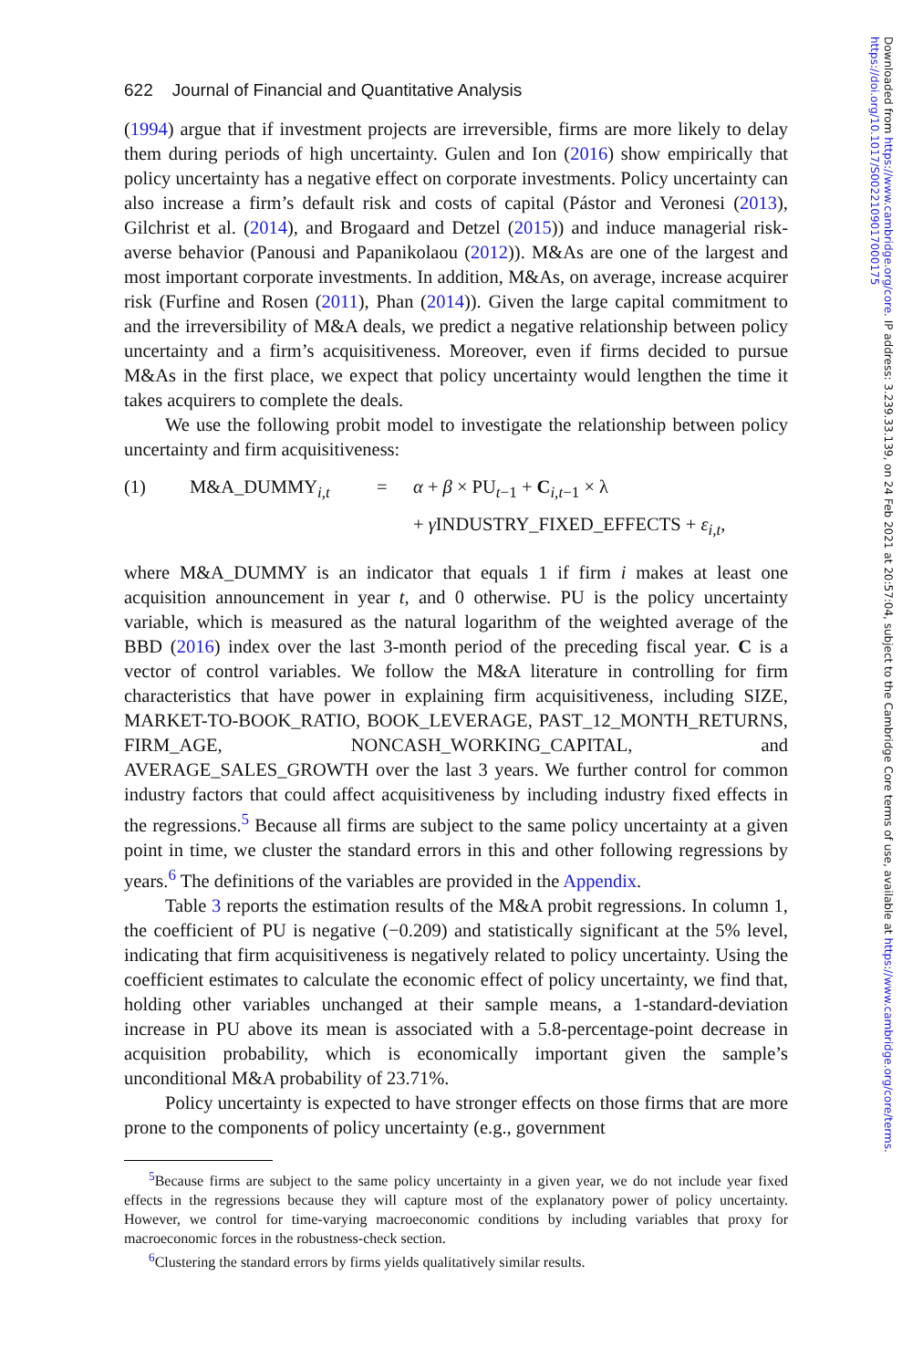622 Journal of Financial and Quantitative Analysis
(1994) argue that if investment projects are irreversible, firms are more likely to delay them during periods of high uncertainty. Gulen and Ion (2016) show empirically that policy uncertainty has a negative effect on corporate investments. Policy uncertainty can also increase a firm’s default risk and costs of capital (Pástor and Veronesi (2013), Gilchrist et al. (2014), and Brogaard and Detzel (2015)) and induce managerial risk-averse behavior (Panousi and Papanikolaou (2012)). M&As are one of the largest and most important corporate investments. In addition, M&As, on average, increase acquirer risk (Furfine and Rosen (2011), Phan (2014)). Given the large capital commitment to and the irreversibility of M&A deals, we predict a negative relationship between policy uncertainty and a firm’s acquisitiveness. Moreover, even if firms decided to pursue M&As in the first place, we expect that policy uncertainty would lengthen the time it takes acquirers to complete the deals.
We use the following probit model to investigate the relationship between policy uncertainty and firm acquisitiveness:
(1) M&A_DUMMY<sub>i,t</sub> = α + β × PU<sub>t−1</sub> + C<sub>i,t−1</sub> × λ
+ γ INDUSTRY_FIXED_EFFECTS + ε<sub>i,t</sub>,
where M&A_DUMMY is an indicator that equals 1 if firm i makes at least one acquisition announcement in year t, and 0 otherwise. PU is the policy uncertainty variable, which is measured as the natural logarithm of the weighted average of the BBD (2016) index over the last 3-month period of the preceding fiscal year. C is a vector of control variables. We follow the M&A literature in controlling for firm characteristics that have power in explaining firm acquisitiveness, including SIZE, MARKET-TO-BOOK_RATIO, BOOK_LEVERAGE, PAST_12_MONTH_RETURNS, FIRM_AGE, NONCASH_WORKING_CAPITAL, and AVERAGE_SALES_GROWTH over the last 3 years. We further control for common industry factors that could affect acquisitiveness by including industry fixed effects in the regressions.<sup>5</sup> Because all firms are subject to the same policy uncertainty at a given point in time, we cluster the standard errors in this and other following regressions by years.<sup>6</sup> The definitions of the variables are provided in the Appendix.
Table 3 reports the estimation results of the M&A probit regressions. In column 1, the coefficient of PU is negative (−0.209) and statistically significant at the 5% level, indicating that firm acquisitiveness is negatively related to policy uncertainty. Using the coefficient estimates to calculate the economic effect of policy uncertainty, we find that, holding other variables unchanged at their sample means, a 1-standard-deviation increase in PU above its mean is associated with a 5.8-percentage-point decrease in acquisition probability, which is economically important given the sample’s unconditional M&A probability of 23.71%.
Policy uncertainty is expected to have stronger effects on those firms that are more prone to the components of policy uncertainty (e.g., government
<sup>5</sup> Because firms are subject to the same policy uncertainty in a given year, we do not include year fixed effects in the regressions because they will capture most of the explanatory power of policy uncertainty. However, we control for time-varying macroeconomic conditions by including variables that proxy for macroeconomic forces in the robustness-check section.
<sup>6</sup> Clustering the standard errors by firms yields qualitatively similar results.
Downloaded from https://www.cambridge.org/core. IP address: 3.239.33.139, on 24 Feb 2021 at 20:57:04, subject to the Cambridge Core terms of use, available at https://www.cambridge.org/core/terms. https://doi.org/10.1017/S0022109017000175